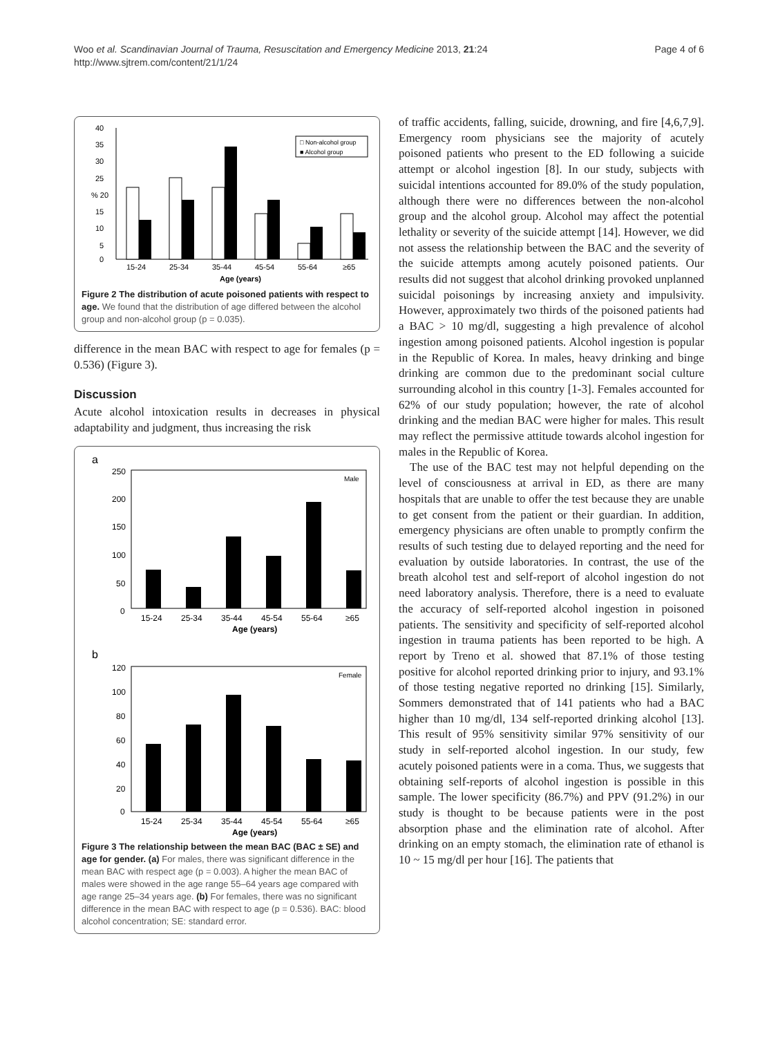Woo et al. Scandinavian Journal of Trauma, Resuscitation and Emergency Medicine 2013, 21:24
http://www.sjtrem.com/content/21/1/24
Page 4 of 6
40
35
30
25
% 20
15
10
5
0
15-24
25-34
35-44
45-54
55-64
≥65
Age (years)
□ Non-alcohol group
■ Alcohol group
Figure 2 The distribution of acute poisoned patients with respect to age. We found that the distribution of age differed between the alcohol group and non-alcohol group (p = 0.035).
difference in the mean BAC with respect to age for females (p = 0.536) (Figure 3).
Discussion
Acute alcohol intoxication results in decreases in physical adaptability and judgment, thus increasing the risk
a
Male
250
200
150
100
50
0
15-24
25-34
35-44
45-54
55-64
≥65
Age (years)
b
Female
120
100
80
60
40
20
0
15-24
25-34
35-44
45-54
55-64
≥65
Age (years)
Figure 3 The relationship between the mean BAC (BAC ± SE) and age for gender. (a) For males, there was significant difference in the mean BAC with respect age (p = 0.003). A higher the mean BAC of males were showed in the age range 55–64 years age compared with age range 25–34 years age. (b) For females, there was no significant difference in the mean BAC with respect to age (p = 0.536). BAC: blood alcohol concentration; SE: standard error.
of traffic accidents, falling, suicide, drowning, and fire [4,6,7,9]. Emergency room physicians see the majority of acutely poisoned patients who present to the ED following a suicide attempt or alcohol ingestion [8]. In our study, subjects with suicidal intentions accounted for 89.0% of the study population, although there were no differences between the non-alcohol group and the alcohol group. Alcohol may affect the potential lethality or severity of the suicide attempt [14]. However, we did not assess the relationship between the BAC and the severity of the suicide attempts among acutely poisoned patients. Our results did not suggest that alcohol drinking provoked unplanned suicidal poisonings by increasing anxiety and impulsivity. However, approximately two thirds of the poisoned patients had a BAC > 10 mg/dl, suggesting a high prevalence of alcohol ingestion among poisoned patients. Alcohol ingestion is popular in the Republic of Korea. In males, heavy drinking and binge drinking are common due to the predominant social culture surrounding alcohol in this country [1-3]. Females accounted for 62% of our study population; however, the rate of alcohol drinking and the median BAC were higher for males. This result may reflect the permissive attitude towards alcohol ingestion for males in the Republic of Korea.
The use of the BAC test may not helpful depending on the level of consciousness at arrival in ED, as there are many hospitals that are unable to offer the test because they are unable to get consent from the patient or their guardian. In addition, emergency physicians are often unable to promptly confirm the results of such testing due to delayed reporting and the need for evaluation by outside laboratories. In contrast, the use of the breath alcohol test and self-report of alcohol ingestion do not need laboratory analysis. Therefore, there is a need to evaluate the accuracy of self-reported alcohol ingestion in poisoned patients. The sensitivity and specificity of self-reported alcohol ingestion in trauma patients has been reported to be high. A report by Treno et al. showed that 87.1% of those testing positive for alcohol reported drinking prior to injury, and 93.1% of those testing negative reported no drinking [15]. Similarly, Sommers demonstrated that of 141 patients who had a BAC higher than 10 mg/dl, 134 self-reported drinking alcohol [13]. This result of 95% sensitivity similar 97% sensitivity of our study in self-reported alcohol ingestion. In our study, few acutely poisoned patients were in a coma. Thus, we suggests that obtaining self-reports of alcohol ingestion is possible in this sample. The lower specificity (86.7%) and PPV (91.2%) in our study is thought to be because patients were in the post absorption phase and the elimination rate of alcohol. After drinking on an empty stomach, the elimination rate of ethanol is 10 ~ 15 mg/dl per hour [16]. The patients that